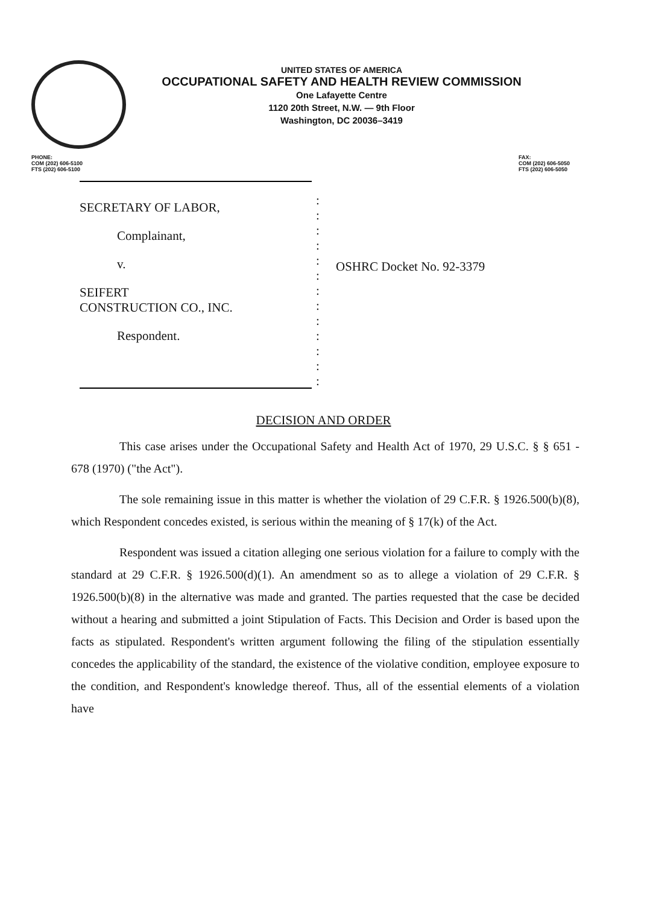UNITED STATES OF AMERICA
OCCUPATIONAL SAFETY AND HEALTH REVIEW COMMISSION
One Lafayette Centre
1120 20th Street, N.W. — 9th Floor
Washington, DC 20036–3419
PHONE:
COM (202) 606-5100
FTS (202) 606-5100
FAX:
COM (202) 606-5050
FTS (202) 606-5050
SECRETARY OF LABOR,
Complainant,
v.
SEIFERT
CONSTRUCTION CO., INC.
Respondent.
:
:
:
:
:
:
:
:
:
:
:
:
:
OSHRC Docket No. 92-3379
DECISION AND ORDER
This case arises under the Occupational Safety and Health Act of 1970, 29 U.S.C. § § 651 - 678 (1970) ("the Act").
The sole remaining issue in this matter is whether the violation of 29 C.F.R. § 1926.500(b)(8), which Respondent concedes existed, is serious within the meaning of § 17(k) of the Act.
Respondent was issued a citation alleging one serious violation for a failure to comply with the standard at 29 C.F.R. § 1926.500(d)(1). An amendment so as to allege a violation of 29 C.F.R. § 1926.500(b)(8) in the alternative was made and granted. The parties requested that the case be decided without a hearing and submitted a joint Stipulation of Facts. This Decision and Order is based upon the facts as stipulated. Respondent's written argument following the filing of the stipulation essentially concedes the applicability of the standard, the existence of the violative condition, employee exposure to the condition, and Respondent's knowledge thereof. Thus, all of the essential elements of a violation have